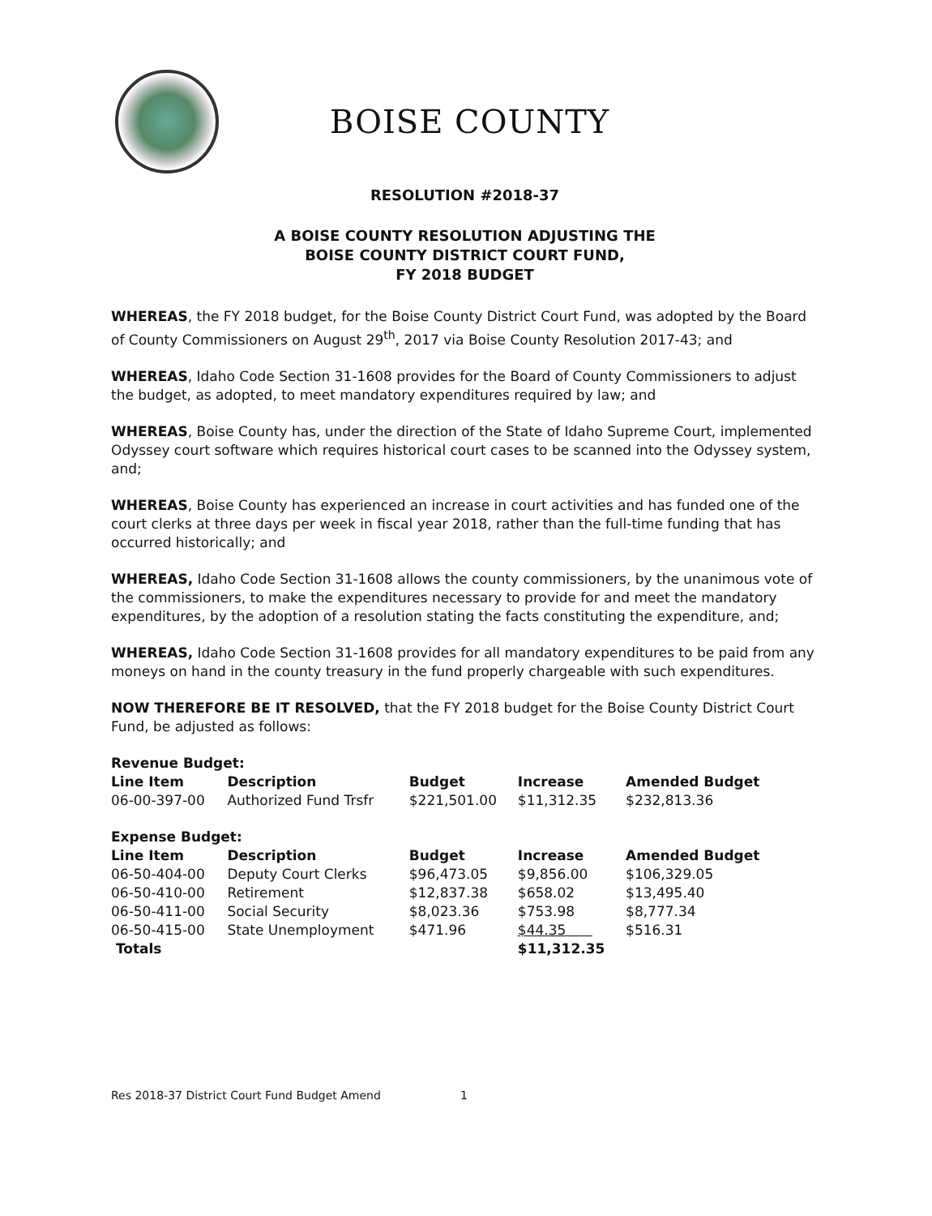BOISE COUNTY
RESOLUTION #2018-37
A BOISE COUNTY RESOLUTION ADJUSTING THE
BOISE COUNTY DISTRICT COURT FUND,
FY 2018 BUDGET
WHEREAS, the FY 2018 budget, for the Boise County District Court Fund, was adopted by the Board of County Commissioners on August 29<sup>th</sup>, 2017 via Boise County Resolution 2017-43; and
WHEREAS, Idaho Code Section 31-1608 provides for the Board of County Commissioners to adjust the budget, as adopted, to meet mandatory expenditures required by law; and
WHEREAS, Boise County has, under the direction of the State of Idaho Supreme Court, implemented Odyssey court software which requires historical court cases to be scanned into the Odyssey system, and;
WHEREAS, Boise County has experienced an increase in court activities and has funded one of the court clerks at three days per week in fiscal year 2018, rather than the full-time funding that has occurred historically; and
WHEREAS, Idaho Code Section 31-1608 allows the county commissioners, by the unanimous vote of the commissioners, to make the expenditures necessary to provide for and meet the mandatory expenditures, by the adoption of a resolution stating the facts constituting the expenditure, and;
WHEREAS, Idaho Code Section 31-1608 provides for all mandatory expenditures to be paid from any moneys on hand in the county treasury in the fund properly chargeable with such expenditures.
NOW THEREFORE BE IT RESOLVED, that the FY 2018 budget for the Boise County District Court Fund, be adjusted as follows:
| Revenue Budget: | | | | |
| --- | --- | --- | --- | --- |
| Line Item | Description | Budget | Increase | Amended Budget |
| 06-00-397-00 | Authorized Fund Trsfr | $221,501.00 | $11,312.35 | $232,813.36 |
| Expense Budget: | | | | |
| Line Item | Description | Budget | Increase | Amended Budget |
| 06-50-404-00 | Deputy Court Clerks | $96,473.05 | $9,856.00 | $106,329.05 |
| 06-50-410-00 | Retirement | $12,837.38 | $658.02 | $13,495.40 |
| 06-50-411-00 | Social Security | $8,023.36 | $753.98 | $8,777.34 |
| 06-50-415-00 | State Unemployment | $471.96 | $44.35 | $516.31 |
| Totals | | | $11,312.35 | |
Res 2018-37 District Court Fund Budget Amend
1